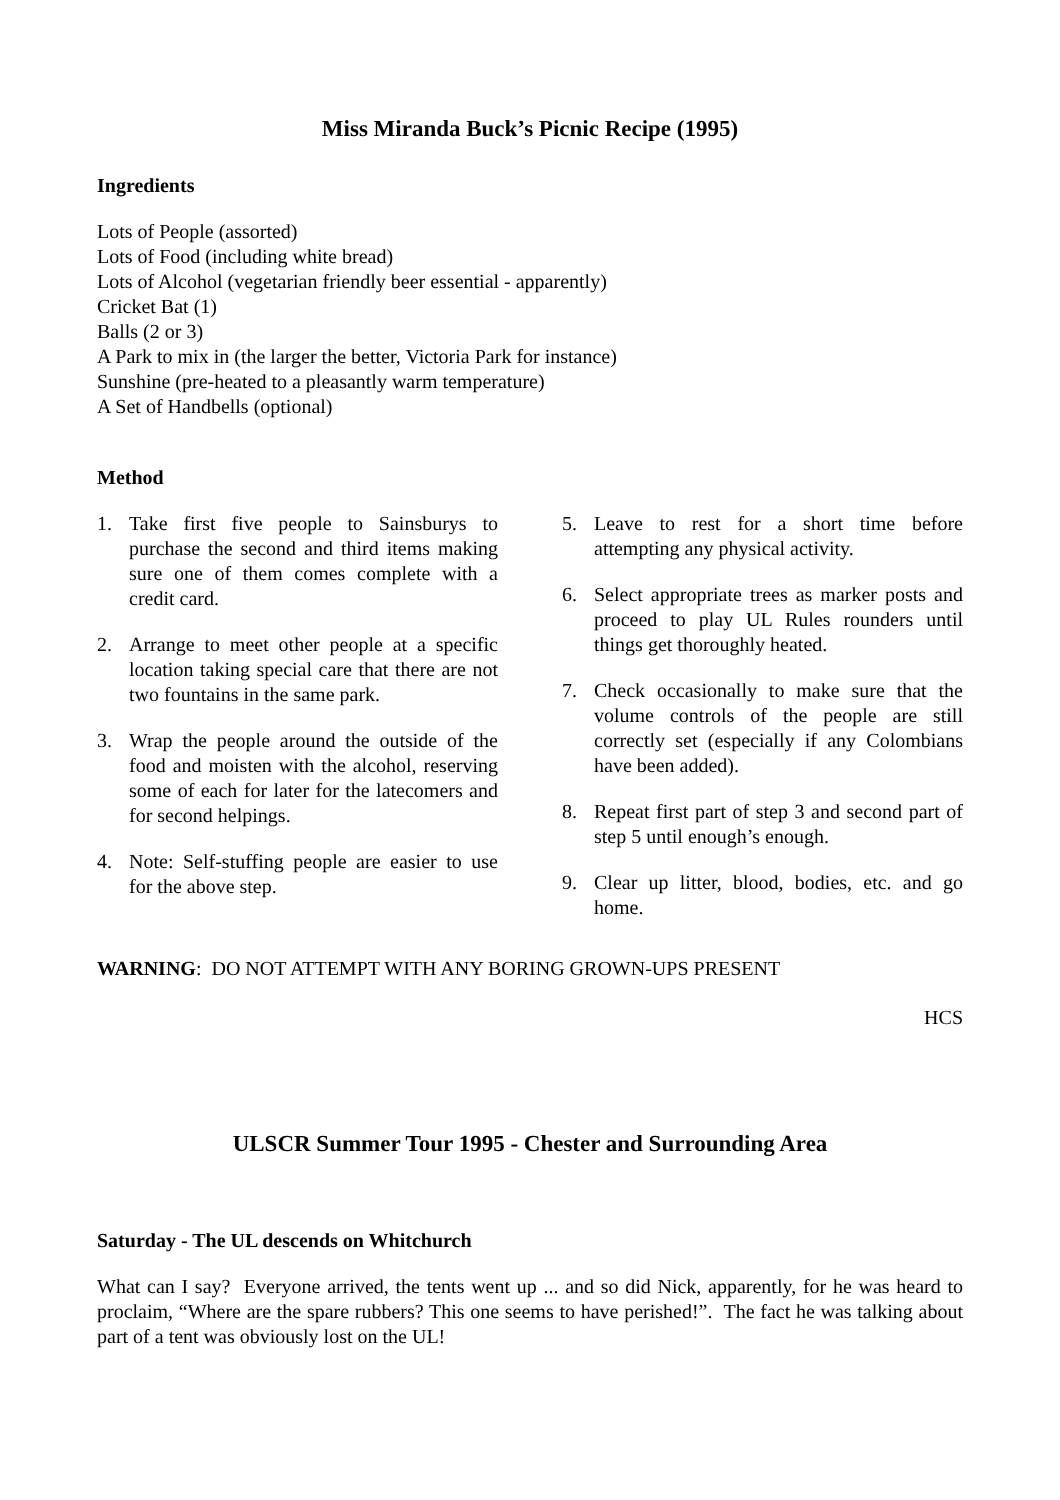Miss Miranda Buck’s Picnic Recipe (1995)
Ingredients
Lots of People (assorted)
Lots of Food (including white bread)
Lots of Alcohol (vegetarian friendly beer essential - apparently)
Cricket Bat (1)
Balls (2 or 3)
A Park to mix in (the larger the better, Victoria Park for instance)
Sunshine (pre-heated to a pleasantly warm temperature)
A Set of Handbells (optional)
Method
1. Take first five people to Sainsburys to purchase the second and third items making sure one of them comes complete with a credit card.
2. Arrange to meet other people at a specific location taking special care that there are not two fountains in the same park.
3. Wrap the people around the outside of the food and moisten with the alcohol, reserving some of each for later for the latecomers and for second helpings.
4. Note: Self-stuffing people are easier to use for the above step.
5. Leave to rest for a short time before attempting any physical activity.
6. Select appropriate trees as marker posts and proceed to play UL Rules rounders until things get thoroughly heated.
7. Check occasionally to make sure that the volume controls of the people are still correctly set (especially if any Colombians have been added).
8. Repeat first part of step 3 and second part of step 5 until enough’s enough.
9. Clear up litter, blood, bodies, etc. and go home.
WARNING: DO NOT ATTEMPT WITH ANY BORING GROWN-UPS PRESENT
HCS
ULSCR Summer Tour 1995 - Chester and Surrounding Area
Saturday - The UL descends on Whitchurch
What can I say? Everyone arrived, the tents went up ... and so did Nick, apparently, for he was heard to proclaim, “Where are the spare rubbers? This one seems to have perished!”. The fact he was talking about part of a tent was obviously lost on the UL!